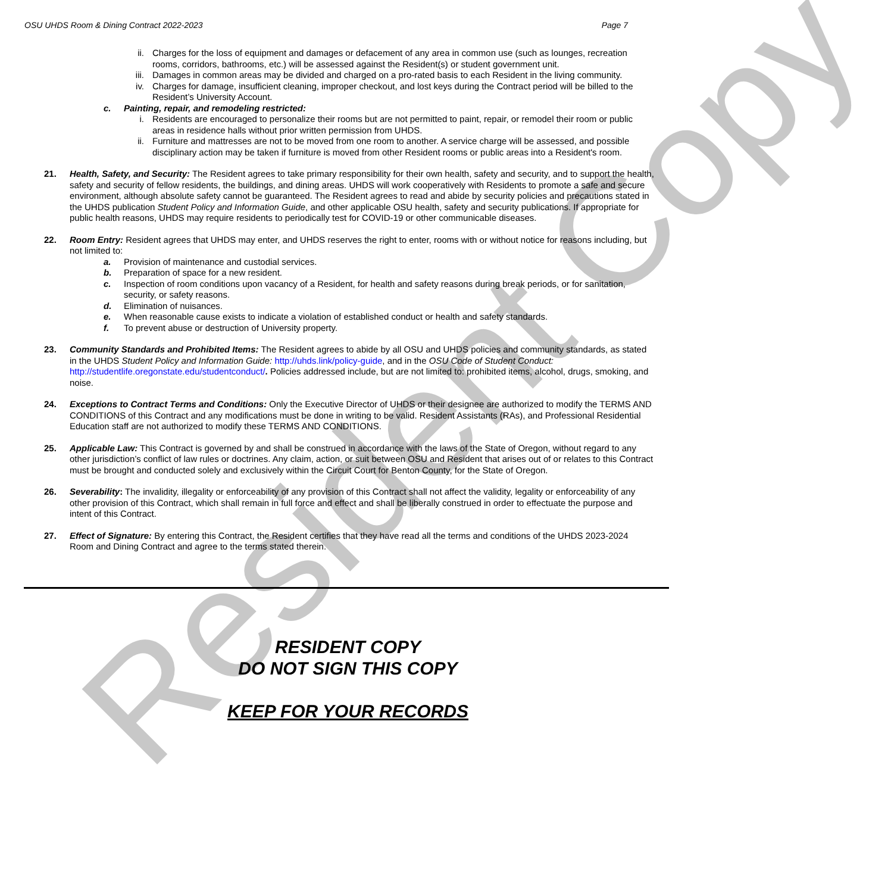OSU UHDS Room & Dining Contract 2022-2023 Page 7
ii. Charges for the loss of equipment and damages or defacement of any area in common use (such as lounges, recreation rooms, corridors, bathrooms, etc.) will be assessed against the Resident(s) or student government unit.
iii. Damages in common areas may be divided and charged on a pro-rated basis to each Resident in the living community.
iv. Charges for damage, insufficient cleaning, improper checkout, and lost keys during the Contract period will be billed to the Resident’s University Account.
c. Painting, repair, and remodeling restricted:
i. Residents are encouraged to personalize their rooms but are not permitted to paint, repair, or remodel their room or public areas in residence halls without prior written permission from UHDS.
ii. Furniture and mattresses are not to be moved from one room to another. A service charge will be assessed, and possible disciplinary action may be taken if furniture is moved from other Resident rooms or public areas into a Resident's room.
21. Health, Safety, and Security: The Resident agrees to take primary responsibility for their own health, safety and security, and to support the health, safety and security of fellow residents, the buildings, and dining areas. UHDS will work cooperatively with Residents to promote a safe and secure environment, although absolute safety cannot be guaranteed. The Resident agrees to read and abide by security policies and precautions stated in the UHDS publication Student Policy and Information Guide, and other applicable OSU health, safety and security publications. If appropriate for public health reasons, UHDS may require residents to periodically test for COVID-19 or other communicable diseases.
22. Room Entry: Resident agrees that UHDS may enter, and UHDS reserves the right to enter, rooms with or without notice for reasons including, but not limited to:
a. Provision of maintenance and custodial services.
b. Preparation of space for a new resident.
c. Inspection of room conditions upon vacancy of a Resident, for health and safety reasons during break periods, or for sanitation, security, or safety reasons.
d. Elimination of nuisances.
e. When reasonable cause exists to indicate a violation of established conduct or health and safety standards.
f. To prevent abuse or destruction of University property.
23. Community Standards and Prohibited Items: The Resident agrees to abide by all OSU and UHDS policies and community standards, as stated in the UHDS Student Policy and Information Guide: http://uhds.link/policy-guide, and in the OSU Code of Student Conduct: http://studentlife.oregonstate.edu/studentconduct/. Policies addressed include, but are not limited to: prohibited items, alcohol, drugs, smoking, and noise.
24. Exceptions to Contract Terms and Conditions: Only the Executive Director of UHDS or their designee are authorized to modify the TERMS AND CONDITIONS of this Contract and any modifications must be done in writing to be valid. Resident Assistants (RAs), and Professional Residential Education staff are not authorized to modify these TERMS AND CONDITIONS.
25. Applicable Law: This Contract is governed by and shall be construed in accordance with the laws of the State of Oregon, without regard to any other jurisdiction’s conflict of law rules or doctrines. Any claim, action, or suit between OSU and Resident that arises out of or relates to this Contract must be brought and conducted solely and exclusively within the Circuit Court for Benton County, for the State of Oregon.
26. Severability: The invalidity, illegality or enforceability of any provision of this Contract shall not affect the validity, legality or enforceability of any other provision of this Contract, which shall remain in full force and effect and shall be liberally construed in order to effectuate the purpose and intent of this Contract.
27. Effect of Signature: By entering this Contract, the Resident certifies that they have read all the terms and conditions of the UHDS 2023-2024 Room and Dining Contract and agree to the terms stated therein.
RESIDENT COPY
DO NOT SIGN THIS COPY
KEEP FOR YOUR RECORDS
Resident Copy